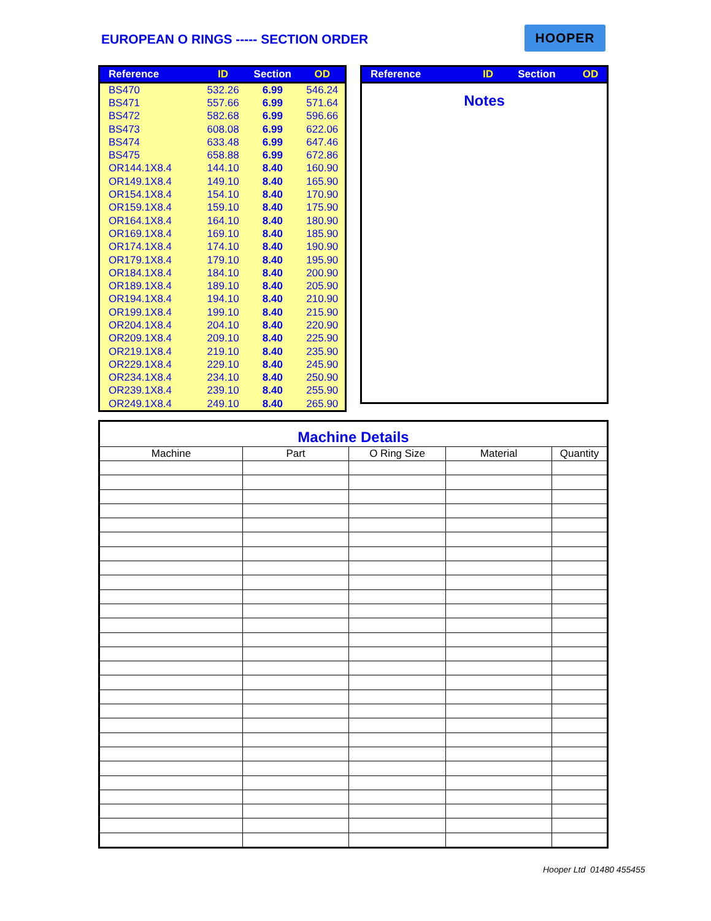EUROPEAN O RINGS ----- SECTION ORDER
HOOPER
| Reference | ID | Section | OD |
| --- | --- | --- | --- |
| BS470 | 532.26 | 6.99 | 546.24 |
| BS471 | 557.66 | 6.99 | 571.64 |
| BS472 | 582.68 | 6.99 | 596.66 |
| BS473 | 608.08 | 6.99 | 622.06 |
| BS474 | 633.48 | 6.99 | 647.46 |
| BS475 | 658.88 | 6.99 | 672.86 |
| OR144.1X8.4 | 144.10 | 8.40 | 160.90 |
| OR149.1X8.4 | 149.10 | 8.40 | 165.90 |
| OR154.1X8.4 | 154.10 | 8.40 | 170.90 |
| OR159.1X8.4 | 159.10 | 8.40 | 175.90 |
| OR164.1X8.4 | 164.10 | 8.40 | 180.90 |
| OR169.1X8.4 | 169.10 | 8.40 | 185.90 |
| OR174.1X8.4 | 174.10 | 8.40 | 190.90 |
| OR179.1X8.4 | 179.10 | 8.40 | 195.90 |
| OR184.1X8.4 | 184.10 | 8.40 | 200.90 |
| OR189.1X8.4 | 189.10 | 8.40 | 205.90 |
| OR194.1X8.4 | 194.10 | 8.40 | 210.90 |
| OR199.1X8.4 | 199.10 | 8.40 | 215.90 |
| OR204.1X8.4 | 204.10 | 8.40 | 220.90 |
| OR209.1X8.4 | 209.10 | 8.40 | 225.90 |
| OR219.1X8.4 | 219.10 | 8.40 | 235.90 |
| OR229.1X8.4 | 229.10 | 8.40 | 245.90 |
| OR234.1X8.4 | 234.10 | 8.40 | 250.90 |
| OR239.1X8.4 | 239.10 | 8.40 | 255.90 |
| OR249.1X8.4 | 249.10 | 8.40 | 265.90 |
| Reference | ID | Section | OD |
| --- | --- | --- | --- |
Notes
| Machine Details | | | | |
| Machine | Part | O Ring Size | Material | Quantity |
Hooper Ltd 01480 455455